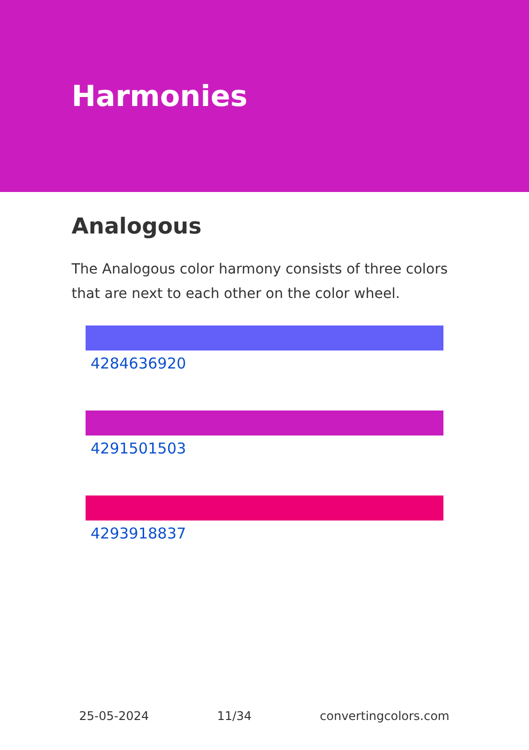Harmonies
Analogous
The Analogous color harmony consists of three colors that are next to each other on the color wheel.
4284636920
4291501503
4293918837
25-05-2024 11/34 convertingcolors.com